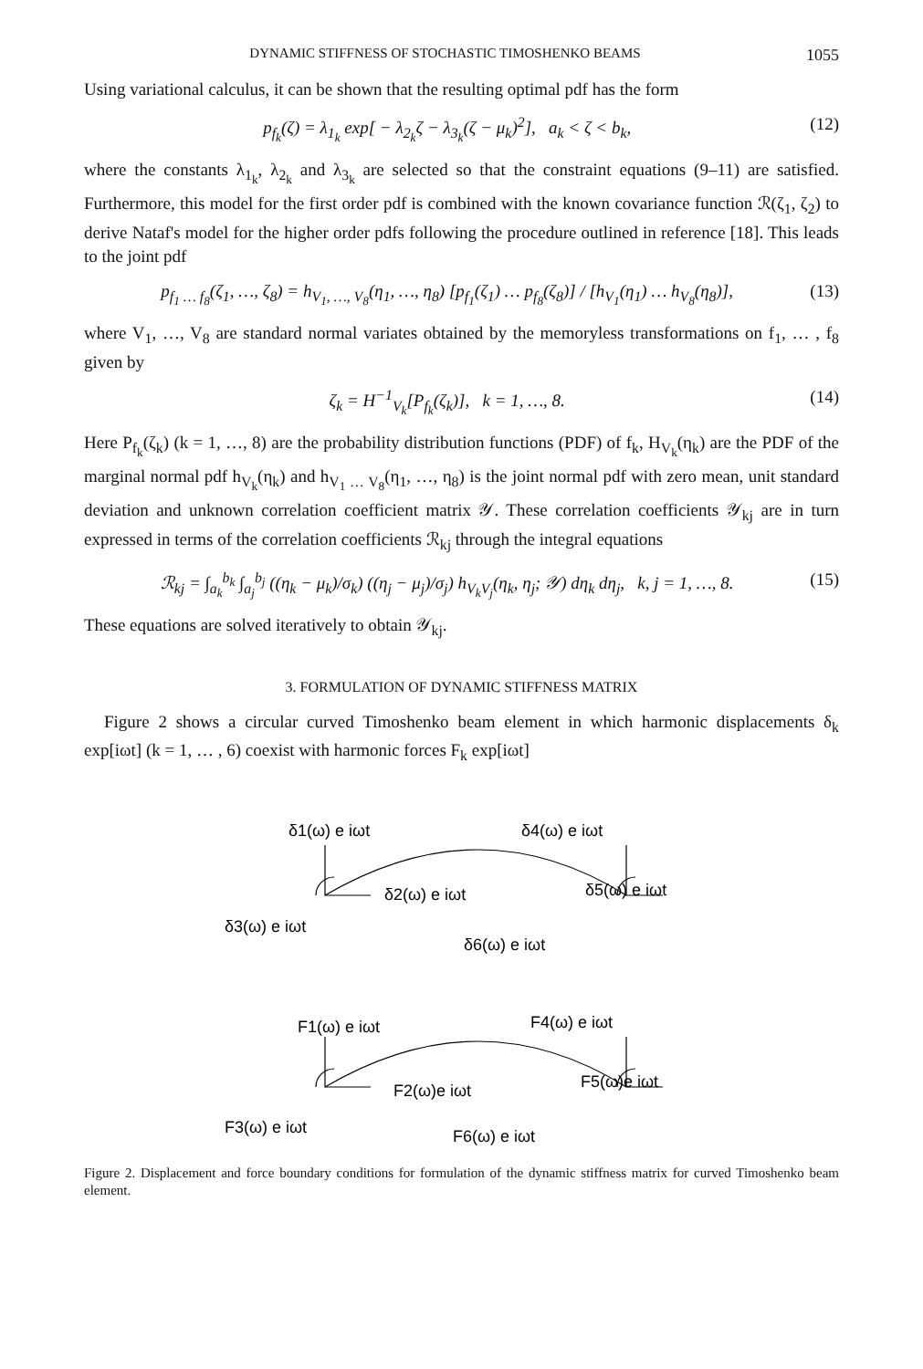DYNAMIC STIFFNESS OF STOCHASTIC TIMOSHENKO BEAMS 1055
Using variational calculus, it can be shown that the resulting optimal pdf has the form
p<sub>f<sub>k</sub></sub>(ζ) = λ<sub>1<sub>k</sub></sub> exp[ − λ<sub>2<sub>k</sub></sub>ζ − λ<sub>3<sub>k</sub></sub>(ζ − μ<sub>k</sub>)<sup>2</sup>], a<sub>k</sub> < ζ < b<sub>k</sub>, (12)
where the constants λ<sub>1<sub>k</sub></sub>, λ<sub>2<sub>k</sub></sub> and λ<sub>3<sub>k</sub></sub> are selected so that the constraint equations (9–11) are satisfied. Furthermore, this model for the first order pdf is combined with the known covariance function ℛ(ζ<sub>1</sub>, ζ<sub>2</sub>) to derive Nataf's model for the higher order pdfs following the procedure outlined in reference [18]. This leads to the joint pdf
p<sub>f<sub>1</sub> … f<sub>8</sub></sub>(ζ<sub>1</sub>, …, ζ<sub>8</sub>) = h<sub>V<sub>1</sub>, …, V<sub>8</sub></sub>(η<sub>1</sub>, …, η<sub>8</sub>) [p<sub>f<sub>1</sub></sub>(ζ<sub>1</sub>) … p<sub>f<sub>8</sub></sub>(ζ<sub>8</sub>)] / [h<sub>V<sub>1</sub></sub>(η<sub>1</sub>) … h<sub>V<sub>8</sub></sub>(η<sub>8</sub>)], (13)
where V<sub>1</sub>, …, V<sub>8</sub> are standard normal variates obtained by the memoryless transformations on f<sub>1</sub>, … , f<sub>8</sub> given by
ζ<sub>k</sub> = H<sup>−1</sup><sub>V<sub>k</sub></sub>[P<sub>f<sub>k</sub></sub>(ζ<sub>k</sub>)], k = 1, …, 8. (14)
Here P<sub>f<sub>k</sub></sub>(ζ<sub>k</sub>) (k = 1, …, 8) are the probability distribution functions (PDF) of f<sub>k</sub>, H<sub>V<sub>k</sub></sub>(η<sub>k</sub>) are the PDF of the marginal normal pdf h<sub>V<sub>k</sub></sub>(η<sub>k</sub>) and h<sub>V<sub>1</sub> … V<sub>8</sub></sub>(η<sub>1</sub>, …, η<sub>8</sub>) is the joint normal pdf with zero mean, unit standard deviation and unknown correlation coefficient matrix 𝒴. These correlation coefficients 𝒴<sub>kj</sub> are in turn expressed in terms of the correlation coefficients ℛ<sub>kj</sub> through the integral equations
ℛ<sub>kj</sub> = ∫<sub>a<sub>k</sub></sub><sup>b<sub>k</sub></sup> ∫<sub>a<sub>j</sub></sub><sup>b<sub>j</sub></sup> ((η<sub>k</sub> − μ<sub>k</sub>)/σ<sub>k</sub>) ((η<sub>j</sub> − μ<sub>j</sub>)/σ<sub>j</sub>) h<sub>V<sub>k</sub>V<sub>j</sub></sub>(η<sub>k</sub>, η<sub>j</sub>; 𝒴) dη<sub>k</sub> dη<sub>j</sub>, k, j = 1, …, 8. (15)
These equations are solved iteratively to obtain 𝒴<sub>kj</sub>.
3. FORMULATION OF DYNAMIC STIFFNESS MATRIX
Figure 2 shows a circular curved Timoshenko beam element in which harmonic displacements δ<sub>k</sub> exp[iωt] (k = 1, … , 6) coexist with harmonic forces F<sub>k</sub> exp[iωt]
δ1(ω) e iωt
δ4(ω) e iωt
δ2(ω) e iωt
δ5(ω) e iωt
δ3(ω) e iωt
δ6(ω) e iωt
F1(ω) e iωt
F4(ω) e iωt
F2(ω)e iωt
F5(ω)e iωt
F3(ω) e iωt
F6(ω) e iωt
Figure 2. Displacement and force boundary conditions for formulation of the dynamic stiffness matrix for curved Timoshenko beam element.